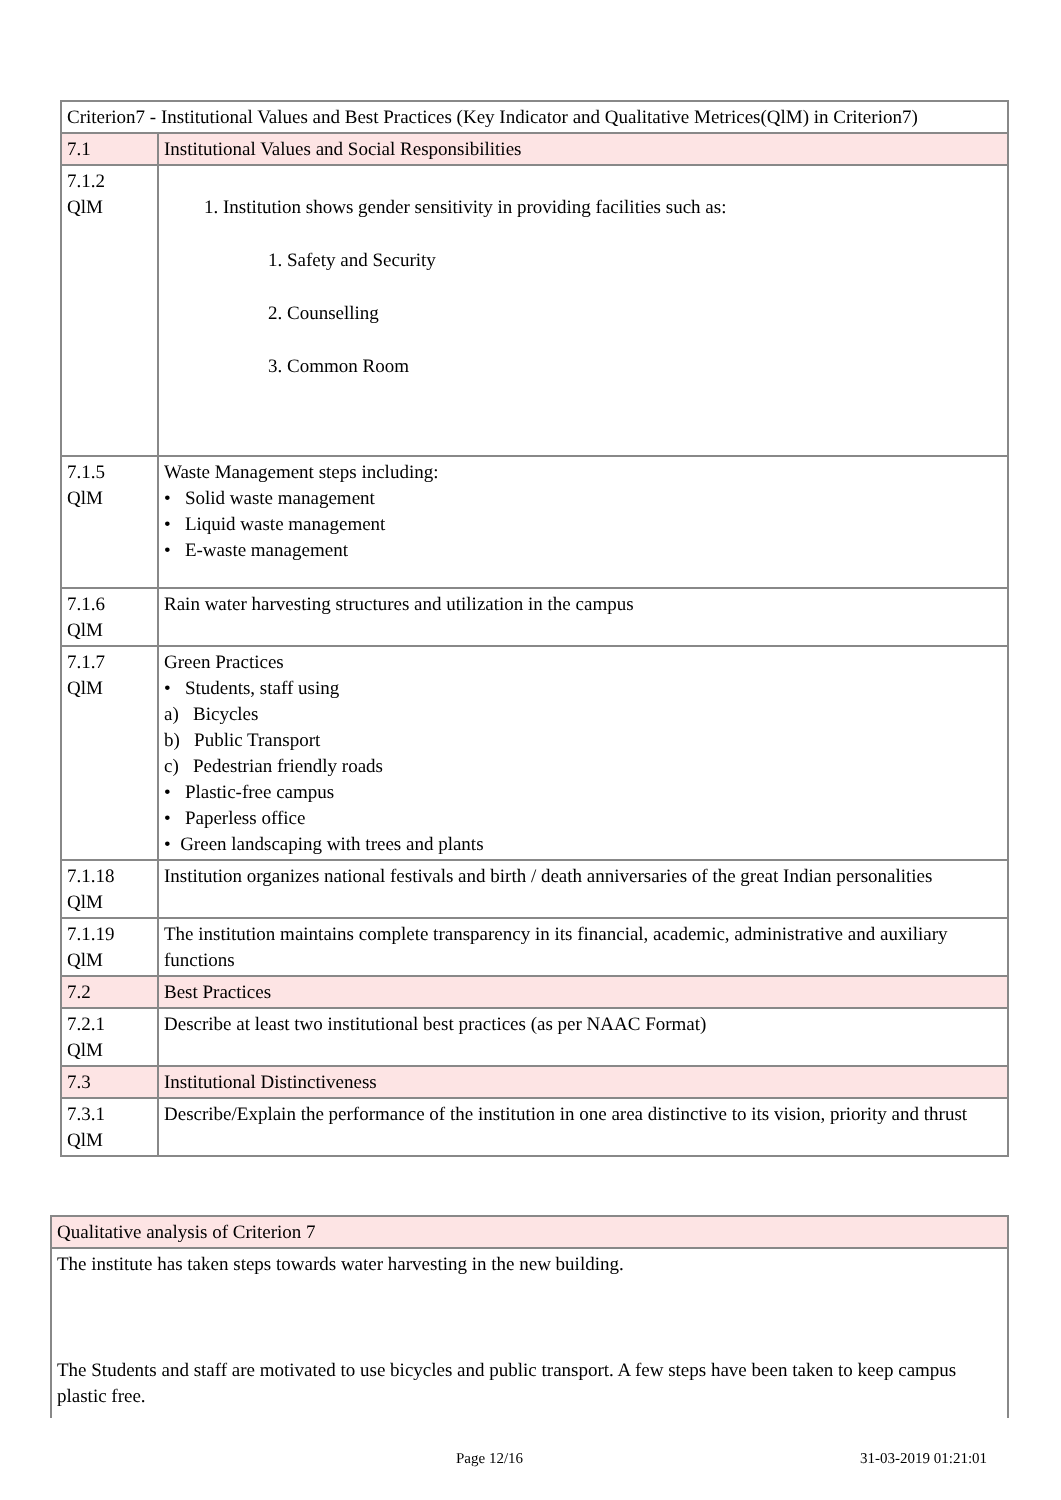| Criterion7 - Institutional Values and Best Practices (Key Indicator and Qualitative Metrices(QlM) in Criterion7) | |
| 7.1 | Institutional Values and Social Responsibilities |
| 7.1.2 QlM | 1. Institution shows gender sensitivity in providing facilities such as: 1. Safety and Security 2. Counselling 3. Common Room |
| 7.1.5 QlM | Waste Management steps including: • Solid waste management • Liquid waste management • E-waste management |
| 7.1.6 QlM | Rain water harvesting structures and utilization in the campus |
| 7.1.7 QlM | Green Practices • Students, staff using a) Bicycles b) Public Transport c) Pedestrian friendly roads • Plastic-free campus • Paperless office • Green landscaping with trees and plants |
| 7.1.18 QlM | Institution organizes national festivals and birth / death anniversaries of the great Indian personalities |
| 7.1.19 QlM | The institution maintains complete transparency in its financial, academic, administrative and auxiliary functions |
| 7.2 | Best Practices |
| 7.2.1 QlM | Describe at least two institutional best practices (as per NAAC Format) |
| 7.3 | Institutional Distinctiveness |
| 7.3.1 QlM | Describe/Explain the performance of the institution in one area distinctive to its vision, priority and thrust |
| Qualitative analysis of Criterion 7 |
| The institute has taken steps towards water harvesting in the new building. The Students and staff are motivated to use bicycles and public transport. A few steps have been taken to keep campus plastic free. |
Page 12/16 31-03-2019 01:21:01